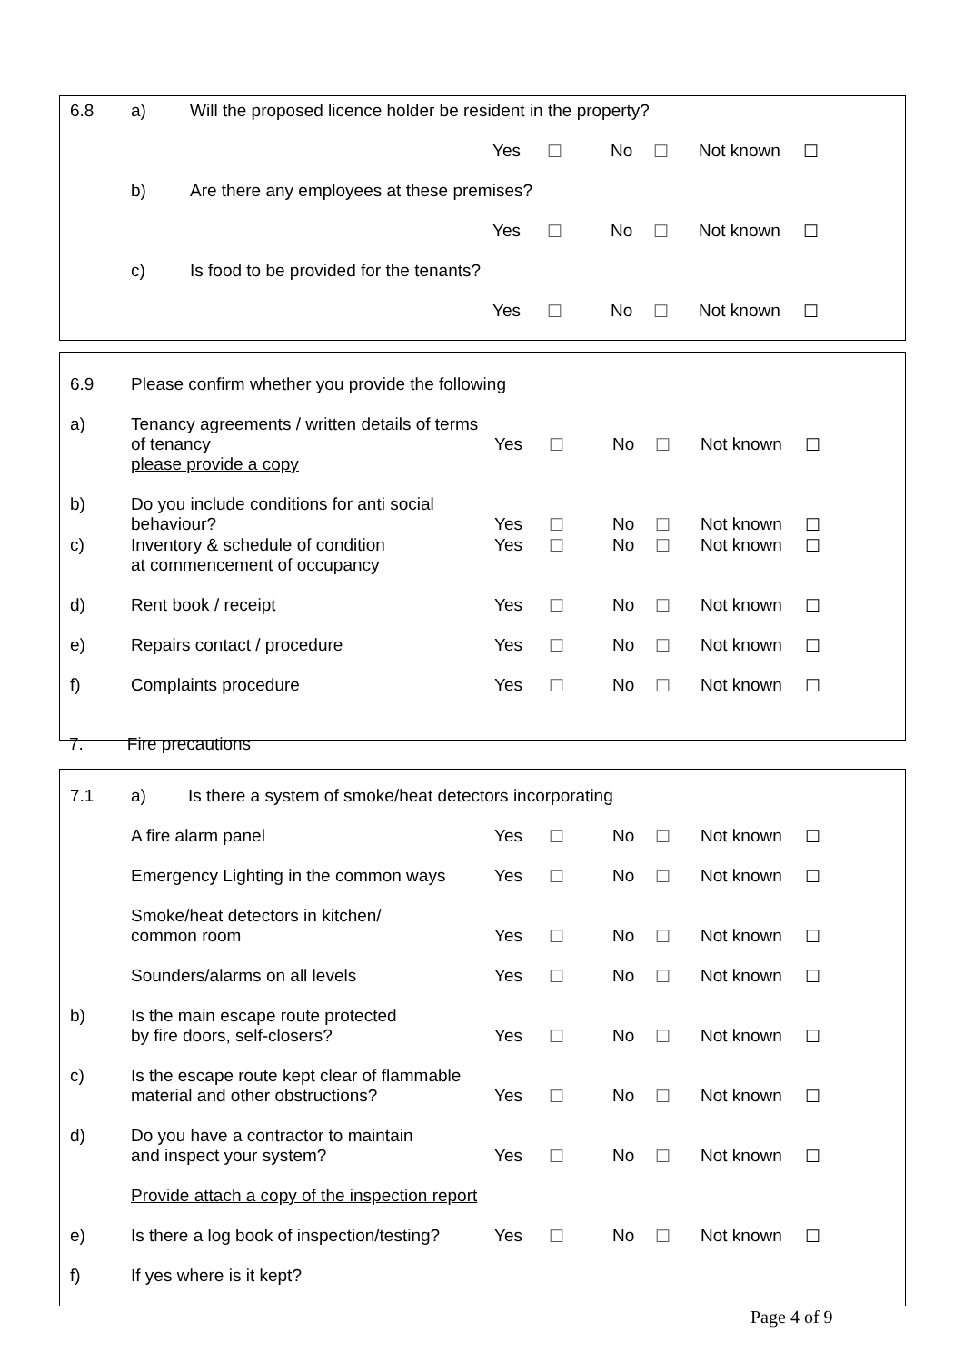| 6.8 | a) | Will the proposed licence holder be resident in the property? | | | | | | |
| | | | Yes | ☐ | No | ☐ | Not known | ☐ |
| | b) | Are there any employees at these premises? | | | | | | |
| | | | Yes | ☐ | No | ☐ | Not known | ☐ |
| | c) | Is food to be provided for the tenants? | | | | | | |
| | | | Yes | ☐ | No | ☐ | Not known | ☐ |
| 6.9 | Please confirm whether you provide the following | | | | | | |
| a) | Tenancy agreements / written details of terms of tenancy please provide a copy | Yes | ☐ | No | ☐ | Not known | ☐ |
| b) | Do you include conditions for anti social behaviour? | Yes | ☐ | No | ☐ | Not known | ☐ |
| c) | Inventory & schedule of condition at commencement of occupancy | Yes | ☐ | No | ☐ | Not known | ☐ |
| d) | Rent book / receipt | Yes | ☐ | No | ☐ | Not known | ☐ |
| e) | Repairs contact / procedure | Yes | ☐ | No | ☐ | Not known | ☐ |
| f) | Complaints procedure | Yes | ☐ | No | ☐ | Not known | ☐ |
7. Fire precautions
| 7.1 | a) Is there a system of smoke/heat detectors incorporating | | | | | | |
| | A fire alarm panel | Yes | ☐ | No | ☐ | Not known | ☐ |
| | Emergency Lighting in the common ways | Yes | ☐ | No | ☐ | Not known | ☐ |
| | Smoke/heat detectors in kitchen/ common room | Yes | ☐ | No | ☐ | Not known | ☐ |
| | Sounders/alarms on all levels | Yes | ☐ | No | ☐ | Not known | ☐ |
| b) | Is the main escape route protected by fire doors, self-closers? | Yes | ☐ | No | ☐ | Not known | ☐ |
| c) | Is the escape route kept clear of flammable material and other obstructions? | Yes | ☐ | No | ☐ | Not known | ☐ |
| d) | Do you have a contractor to maintain and inspect your system? | Yes | ☐ | No | ☐ | Not known | ☐ |
| | Provide attach a copy of the inspection report | | | | | | |
| e) | Is there a log book of inspection/testing? | Yes | ☐ | No | ☐ | Not known | ☐ |
| f) | If yes where is it kept? | | | | | | |
Page 4 of 9